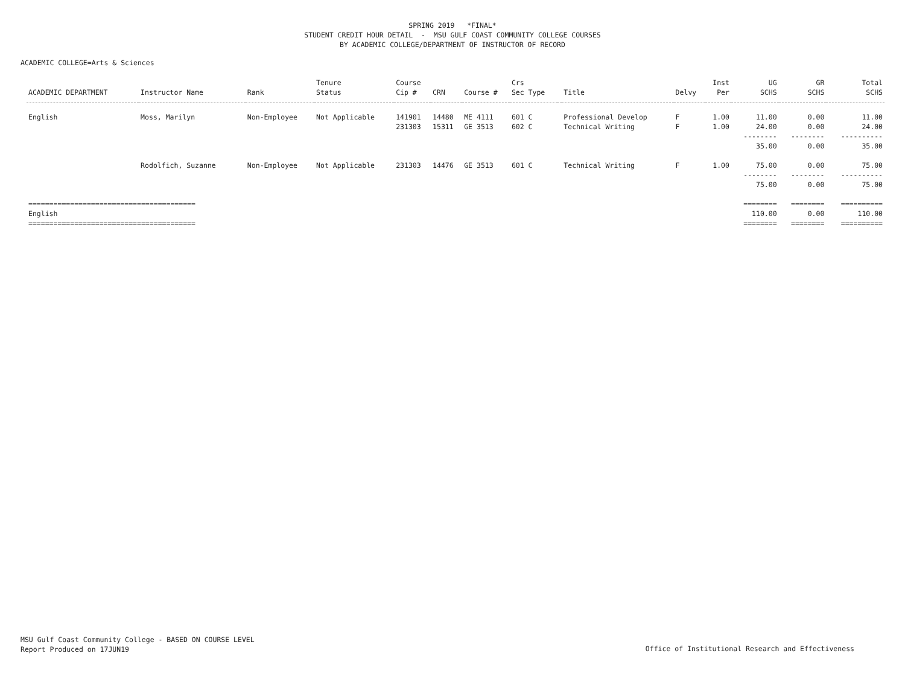SPRING 2019 *FINAL*
STUDENT CREDIT HOUR DETAIL - MSU GULF COAST COMMUNITY COLLEGE COURSES
BY ACADEMIC COLLEGE/DEPARTMENT OF INSTRUCTOR OF RECORD
ACADEMIC COLLEGE=Arts & Sciences
| | | | Tenure | Course | | | Crs | | | | Inst | UG | GR | Total |
| --- | --- | --- | --- | --- | --- | --- | --- | --- | --- | --- | --- | --- | --- | --- |
| ACADEMIC DEPARTMENT | Instructor Name | Rank | Status | Cip # | CRN | Course # | Sec Type | | Title | Delvy | Per | SCHS | SCHS | SCHS |
| English | Moss, Marilyn | Non-Employee | Not Applicable | 141901 | 14480 | ME 4111 | 601 C | | Professional Develop | F | 1.00 | 11.00 | 0.00 | 11.00 |
| | | | | 231303 | 15311 | GE 3513 | 602 C | | Technical Writing | F | 1.00 | 24.00 | 0.00 | 24.00 |
| | | | | | | | | | | | | -------- | -------- | ---------- |
| | | | | | | | | | | | | 35.00 | 0.00 | 35.00 |
| | Rodolfich, Suzanne | Non-Employee | Not Applicable | 231303 | 14476 | GE 3513 | 601 C | | Technical Writing | F | 1.00 | 75.00 | 0.00 | 75.00 |
| | | | | | | | | | | | | -------- | -------- | ---------- |
| | | | | | | | | | | | | 75.00 | 0.00 | 75.00 |
| ======================================== | | | | | | | | | | | | ======== | ======== | ========== |
| English | | | | | | | | | | | | 110.00 | 0.00 | 110.00 |
| ======================================== | | | | | | | | | | | | ======== | ======== | ========== |
MSU Gulf Coast Community College - BASED ON COURSE LEVEL
Report Produced on 17JUN19
Office of Institutional Research and Effectiveness